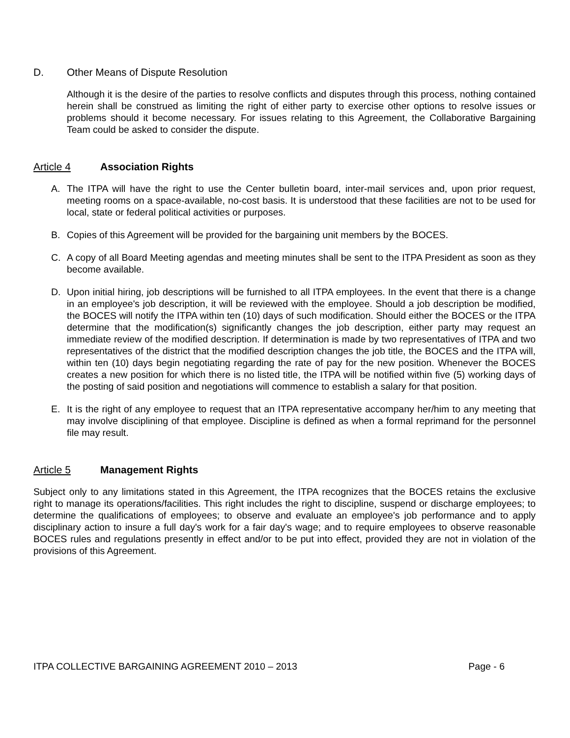D. Other Means of Dispute Resolution
Although it is the desire of the parties to resolve conflicts and disputes through this process, nothing contained herein shall be construed as limiting the right of either party to exercise other options to resolve issues or problems should it become necessary. For issues relating to this Agreement, the Collaborative Bargaining Team could be asked to consider the dispute.
Article 4 Association Rights
A. The ITPA will have the right to use the Center bulletin board, inter-mail services and, upon prior request, meeting rooms on a space-available, no-cost basis. It is understood that these facilities are not to be used for local, state or federal political activities or purposes.
B. Copies of this Agreement will be provided for the bargaining unit members by the BOCES.
C. A copy of all Board Meeting agendas and meeting minutes shall be sent to the ITPA President as soon as they become available.
D. Upon initial hiring, job descriptions will be furnished to all ITPA employees. In the event that there is a change in an employee's job description, it will be reviewed with the employee. Should a job description be modified, the BOCES will notify the ITPA within ten (10) days of such modification. Should either the BOCES or the ITPA determine that the modification(s) significantly changes the job description, either party may request an immediate review of the modified description. If determination is made by two representatives of ITPA and two representatives of the district that the modified description changes the job title, the BOCES and the ITPA will, within ten (10) days begin negotiating regarding the rate of pay for the new position. Whenever the BOCES creates a new position for which there is no listed title, the ITPA will be notified within five (5) working days of the posting of said position and negotiations will commence to establish a salary for that position.
E. It is the right of any employee to request that an ITPA representative accompany her/him to any meeting that may involve disciplining of that employee. Discipline is defined as when a formal reprimand for the personnel file may result.
Article 5 Management Rights
Subject only to any limitations stated in this Agreement, the ITPA recognizes that the BOCES retains the exclusive right to manage its operations/facilities. This right includes the right to discipline, suspend or discharge employees; to determine the qualifications of employees; to observe and evaluate an employee's job performance and to apply disciplinary action to insure a full day's work for a fair day's wage; and to require employees to observe reasonable BOCES rules and regulations presently in effect and/or to be put into effect, provided they are not in violation of the provisions of this Agreement.
ITPA COLLECTIVE BARGAINING AGREEMENT 2010 – 2013 Page - 6